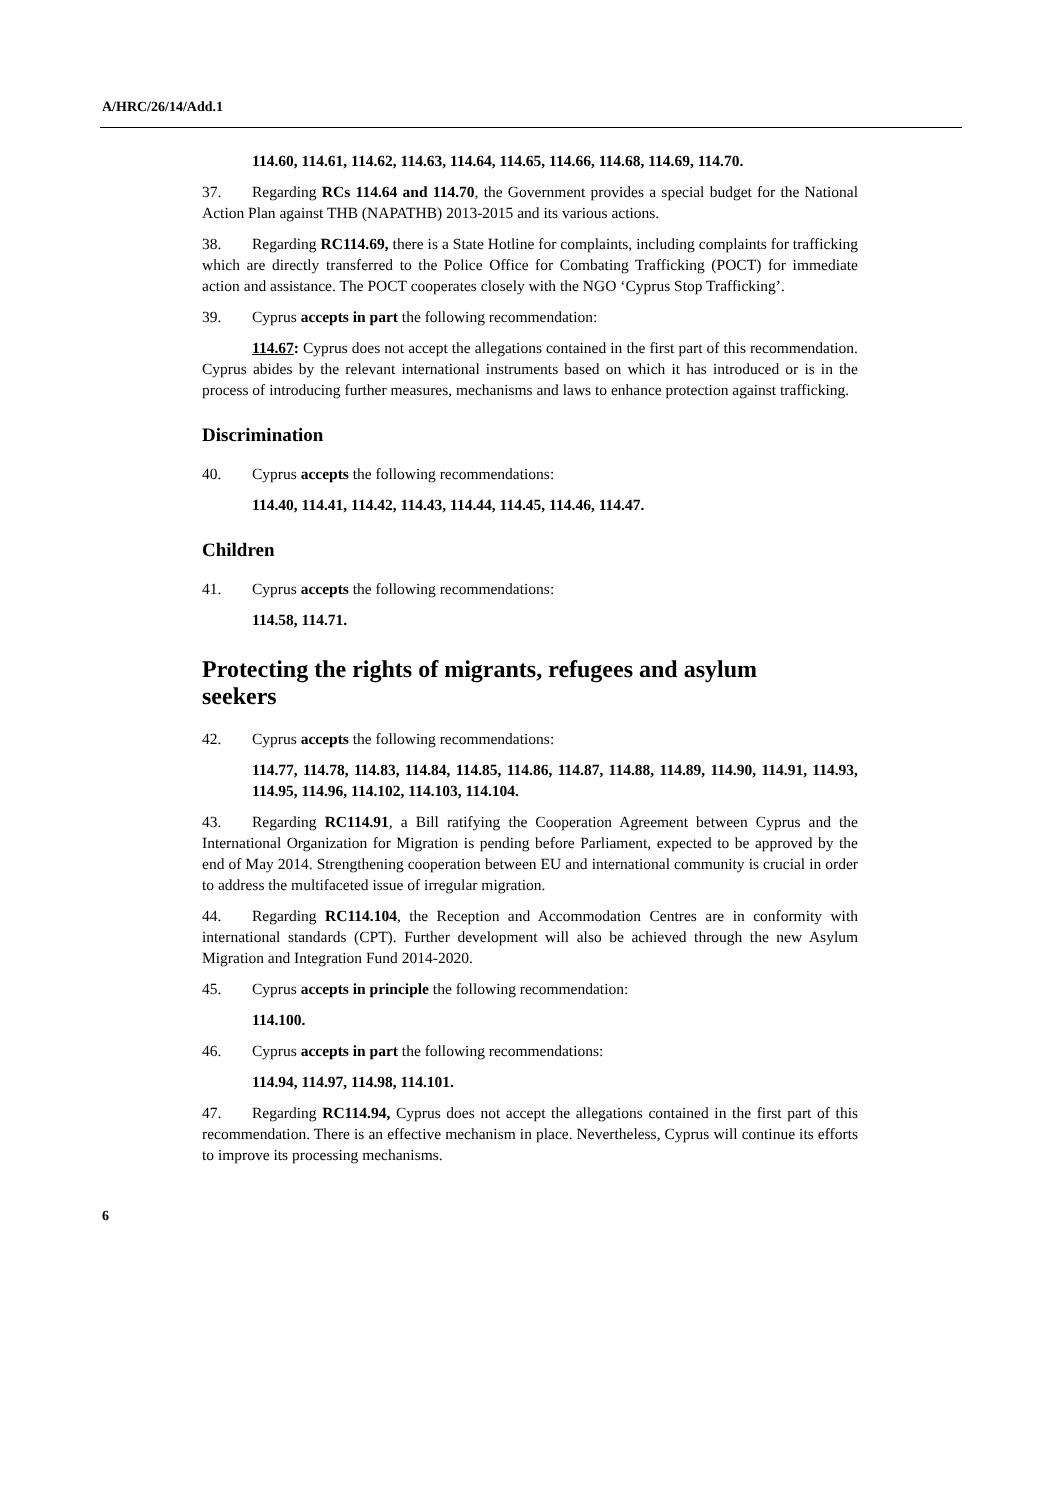A/HRC/26/14/Add.1
114.60, 114.61, 114.62, 114.63, 114.64, 114.65, 114.66, 114.68, 114.69, 114.70.
37. Regarding RCs 114.64 and 114.70, the Government provides a special budget for the National Action Plan against THB (NAPATHB) 2013-2015 and its various actions.
38. Regarding RC114.69, there is a State Hotline for complaints, including complaints for trafficking which are directly transferred to the Police Office for Combating Trafficking (POCT) for immediate action and assistance. The POCT cooperates closely with the NGO ‘Cyprus Stop Trafficking’.
39. Cyprus accepts in part the following recommendation:
114.67: Cyprus does not accept the allegations contained in the first part of this recommendation. Cyprus abides by the relevant international instruments based on which it has introduced or is in the process of introducing further measures, mechanisms and laws to enhance protection against trafficking.
Discrimination
40. Cyprus accepts the following recommendations:
114.40, 114.41, 114.42, 114.43, 114.44, 114.45, 114.46, 114.47.
Children
41. Cyprus accepts the following recommendations:
114.58, 114.71.
Protecting the rights of migrants, refugees and asylum seekers
42. Cyprus accepts the following recommendations:
114.77, 114.78, 114.83, 114.84, 114.85, 114.86, 114.87, 114.88, 114.89, 114.90, 114.91, 114.93, 114.95, 114.96, 114.102, 114.103, 114.104.
43. Regarding RC114.91, a Bill ratifying the Cooperation Agreement between Cyprus and the International Organization for Migration is pending before Parliament, expected to be approved by the end of May 2014. Strengthening cooperation between EU and international community is crucial in order to address the multifaceted issue of irregular migration.
44. Regarding RC114.104, the Reception and Accommodation Centres are in conformity with international standards (CPT). Further development will also be achieved through the new Asylum Migration and Integration Fund 2014-2020.
45. Cyprus accepts in principle the following recommendation:
114.100.
46. Cyprus accepts in part the following recommendations:
114.94, 114.97, 114.98, 114.101.
47. Regarding RC114.94, Cyprus does not accept the allegations contained in the first part of this recommendation. There is an effective mechanism in place. Nevertheless, Cyprus will continue its efforts to improve its processing mechanisms.
6